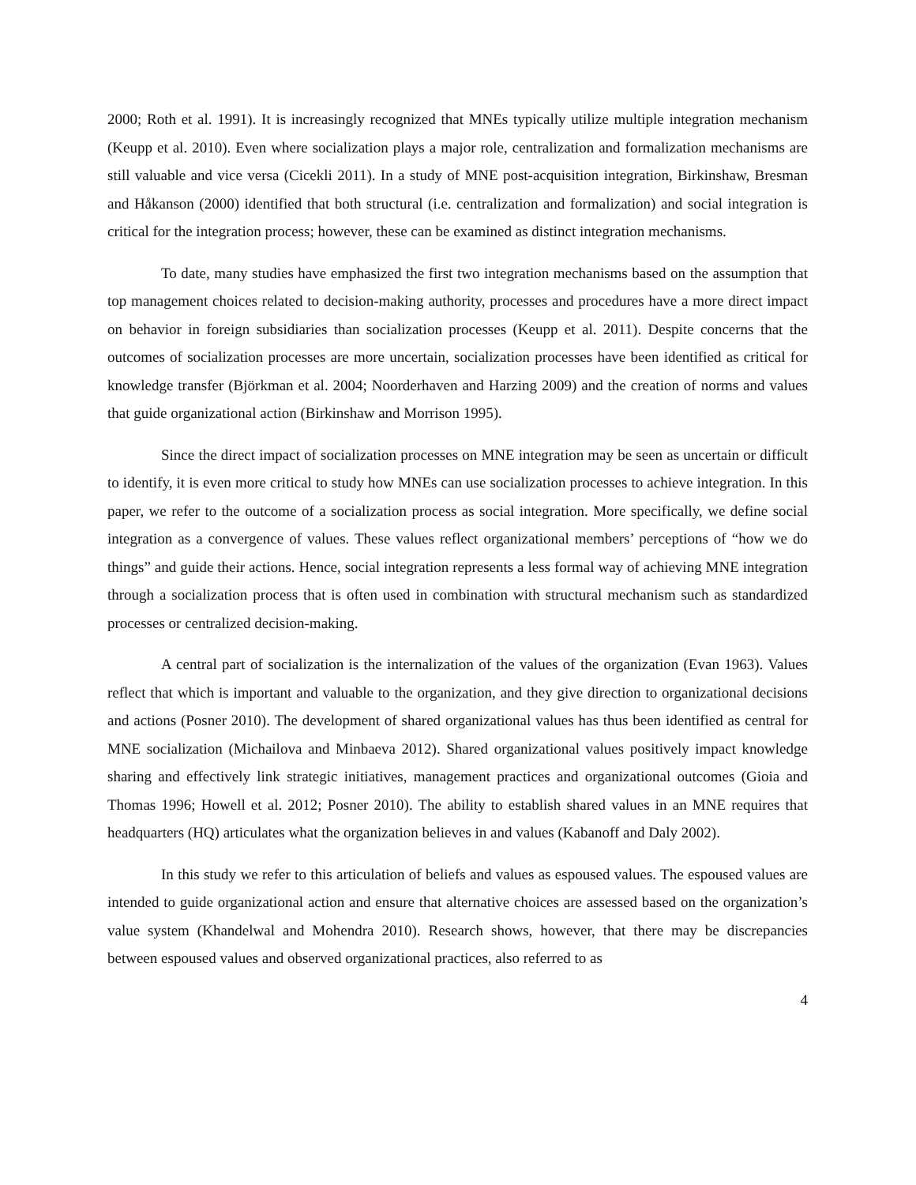2000; Roth et al. 1991). It is increasingly recognized that MNEs typically utilize multiple integration mechanism (Keupp et al. 2010). Even where socialization plays a major role, centralization and formalization mechanisms are still valuable and vice versa (Cicekli 2011). In a study of MNE post-acquisition integration, Birkinshaw, Bresman and Håkanson (2000) identified that both structural (i.e. centralization and formalization) and social integration is critical for the integration process; however, these can be examined as distinct integration mechanisms.
To date, many studies have emphasized the first two integration mechanisms based on the assumption that top management choices related to decision-making authority, processes and procedures have a more direct impact on behavior in foreign subsidiaries than socialization processes (Keupp et al. 2011). Despite concerns that the outcomes of socialization processes are more uncertain, socialization processes have been identified as critical for knowledge transfer (Björkman et al. 2004; Noorderhaven and Harzing 2009) and the creation of norms and values that guide organizational action (Birkinshaw and Morrison 1995).
Since the direct impact of socialization processes on MNE integration may be seen as uncertain or difficult to identify, it is even more critical to study how MNEs can use socialization processes to achieve integration. In this paper, we refer to the outcome of a socialization process as social integration. More specifically, we define social integration as a convergence of values. These values reflect organizational members’ perceptions of “how we do things” and guide their actions. Hence, social integration represents a less formal way of achieving MNE integration through a socialization process that is often used in combination with structural mechanism such as standardized processes or centralized decision-making.
A central part of socialization is the internalization of the values of the organization (Evan 1963). Values reflect that which is important and valuable to the organization, and they give direction to organizational decisions and actions (Posner 2010). The development of shared organizational values has thus been identified as central for MNE socialization (Michailova and Minbaeva 2012). Shared organizational values positively impact knowledge sharing and effectively link strategic initiatives, management practices and organizational outcomes (Gioia and Thomas 1996; Howell et al. 2012; Posner 2010). The ability to establish shared values in an MNE requires that headquarters (HQ) articulates what the organization believes in and values (Kabanoff and Daly 2002).
In this study we refer to this articulation of beliefs and values as espoused values. The espoused values are intended to guide organizational action and ensure that alternative choices are assessed based on the organization’s value system (Khandelwal and Mohendra 2010). Research shows, however, that there may be discrepancies between espoused values and observed organizational practices, also referred to as
4